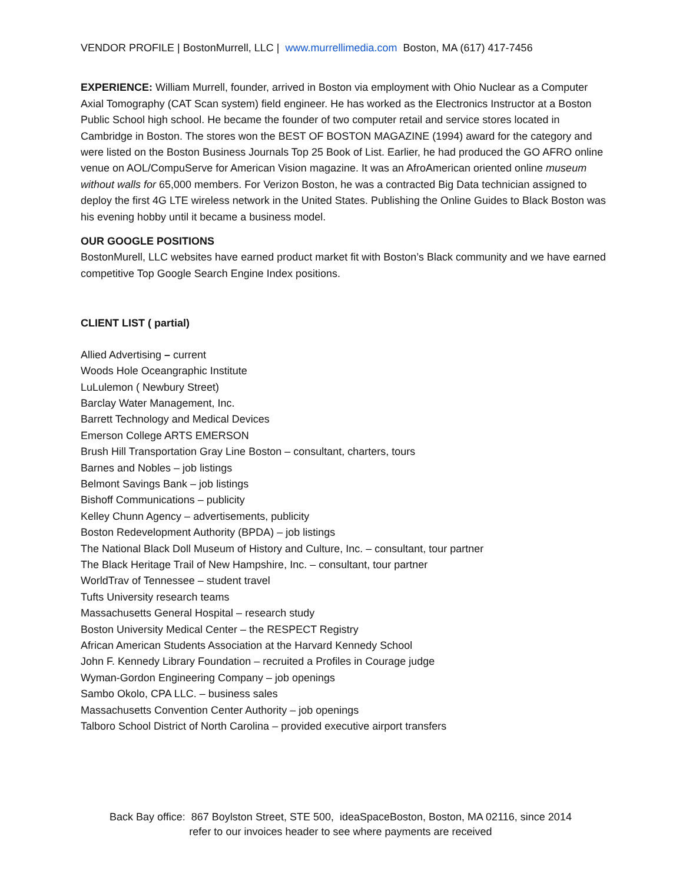VENDOR PROFILE | BostonMurrell, LLC | www.murrellimedia.com Boston, MA (617) 417-7456
EXPERIENCE: William Murrell, founder, arrived in Boston via employment with Ohio Nuclear as a Computer Axial Tomography (CAT Scan system) field engineer. He has worked as the Electronics Instructor at a Boston Public School high school. He became the founder of two computer retail and service stores located in Cambridge in Boston. The stores won the BEST OF BOSTON MAGAZINE (1994) award for the category and were listed on the Boston Business Journals Top 25 Book of List. Earlier, he had produced the GO AFRO online venue on AOL/CompuServe for American Vision magazine. It was an AfroAmerican oriented online museum without walls for 65,000 members. For Verizon Boston, he was a contracted Big Data technician assigned to deploy the first 4G LTE wireless network in the United States. Publishing the Online Guides to Black Boston was his evening hobby until it became a business model.
OUR GOOGLE POSITIONS
BostonMurell, LLC websites have earned product market fit with Boston’s Black community and we have earned competitive Top Google Search Engine Index positions.
CLIENT LIST ( partial)
Allied Advertising – current
Woods Hole Oceangraphic Institute
LuLulemon ( Newbury Street)
Barclay Water Management, Inc.
Barrett Technology and Medical Devices
Emerson College ARTS EMERSON
Brush Hill Transportation Gray Line Boston – consultant, charters, tours
Barnes and Nobles – job listings
Belmont Savings Bank – job listings
Bishoff Communications – publicity
Kelley Chunn Agency – advertisements, publicity
Boston Redevelopment Authority (BPDA) – job listings
The National Black Doll Museum of History and Culture, Inc. – consultant, tour partner
The Black Heritage Trail of New Hampshire, Inc. – consultant, tour partner
WorldTrav of Tennessee – student travel
Tufts University research teams
Massachusetts General Hospital – research study
Boston University Medical Center – the RESPECT Registry
African American Students Association at the Harvard Kennedy School
John F. Kennedy Library Foundation – recruited a Profiles in Courage judge
Wyman-Gordon Engineering Company – job openings
Sambo Okolo, CPA LLC. – business sales
Massachusetts Convention Center Authority – job openings
Talboro School District of North Carolina – provided executive airport transfers
Back Bay office: 867 Boylston Street, STE 500, ideaSpaceBoston, Boston, MA 02116, since 2014
refer to our invoices header to see where payments are received